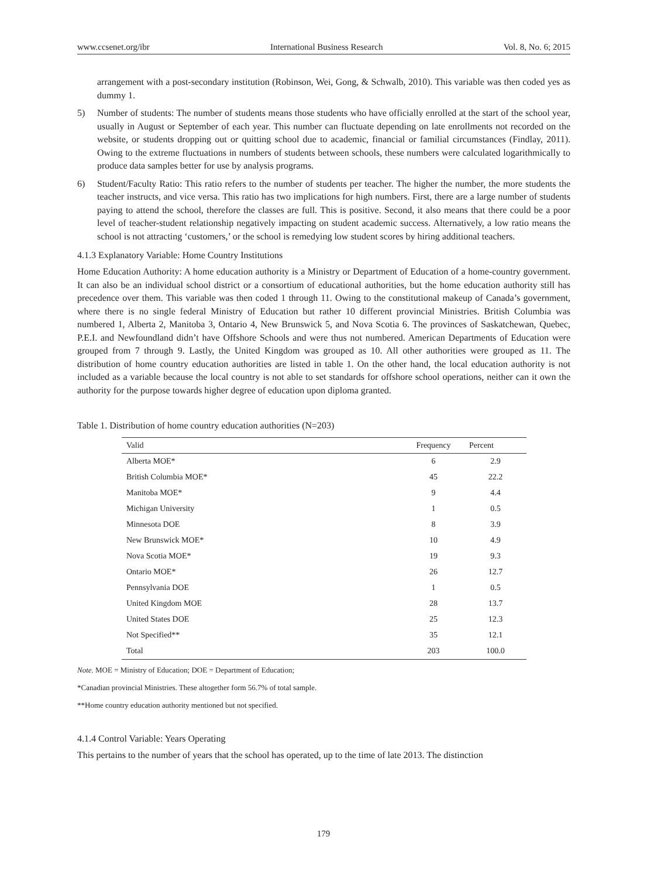www.ccsenet.org/ibr International Business Research Vol. 8, No. 6; 2015
arrangement with a post-secondary institution (Robinson, Wei, Gong, & Schwalb, 2010). This variable was then coded yes as dummy 1.
5) Number of students: The number of students means those students who have officially enrolled at the start of the school year, usually in August or September of each year. This number can fluctuate depending on late enrollments not recorded on the website, or students dropping out or quitting school due to academic, financial or familial circumstances (Findlay, 2011). Owing to the extreme fluctuations in numbers of students between schools, these numbers were calculated logarithmically to produce data samples better for use by analysis programs.
6) Student/Faculty Ratio: This ratio refers to the number of students per teacher. The higher the number, the more students the teacher instructs, and vice versa. This ratio has two implications for high numbers. First, there are a large number of students paying to attend the school, therefore the classes are full. This is positive. Second, it also means that there could be a poor level of teacher-student relationship negatively impacting on student academic success. Alternatively, a low ratio means the school is not attracting ‘customers,’ or the school is remedying low student scores by hiring additional teachers.
4.1.3 Explanatory Variable: Home Country Institutions
Home Education Authority: A home education authority is a Ministry or Department of Education of a home-country government. It can also be an individual school district or a consortium of educational authorities, but the home education authority still has precedence over them. This variable was then coded 1 through 11. Owing to the constitutional makeup of Canada’s government, where there is no single federal Ministry of Education but rather 10 different provincial Ministries. British Columbia was numbered 1, Alberta 2, Manitoba 3, Ontario 4, New Brunswick 5, and Nova Scotia 6. The provinces of Saskatchewan, Quebec, P.E.I. and Newfoundland didn’t have Offshore Schools and were thus not numbered. American Departments of Education were grouped from 7 through 9. Lastly, the United Kingdom was grouped as 10. All other authorities were grouped as 11. The distribution of home country education authorities are listed in table 1. On the other hand, the local education authority is not included as a variable because the local country is not able to set standards for offshore school operations, neither can it own the authority for the purpose towards higher degree of education upon diploma granted.
Table 1. Distribution of home country education authorities (N=203)
| Valid | Frequency | Percent |
| --- | --- | --- |
| Alberta MOE* | 6 | 2.9 |
| British Columbia MOE* | 45 | 22.2 |
| Manitoba MOE* | 9 | 4.4 |
| Michigan University | 1 | 0.5 |
| Minnesota DOE | 8 | 3.9 |
| New Brunswick MOE* | 10 | 4.9 |
| Nova Scotia MOE* | 19 | 9.3 |
| Ontario MOE* | 26 | 12.7 |
| Pennsylvania DOE | 1 | 0.5 |
| United Kingdom MOE | 28 | 13.7 |
| United States DOE | 25 | 12.3 |
| Not Specified** | 35 | 12.1 |
| Total | 203 | 100.0 |
Note. MOE = Ministry of Education; DOE = Department of Education;
*Canadian provincial Ministries. These altogether form 56.7% of total sample.
**Home country education authority mentioned but not specified.
4.1.4 Control Variable: Years Operating
This pertains to the number of years that the school has operated, up to the time of late 2013. The distinction
179